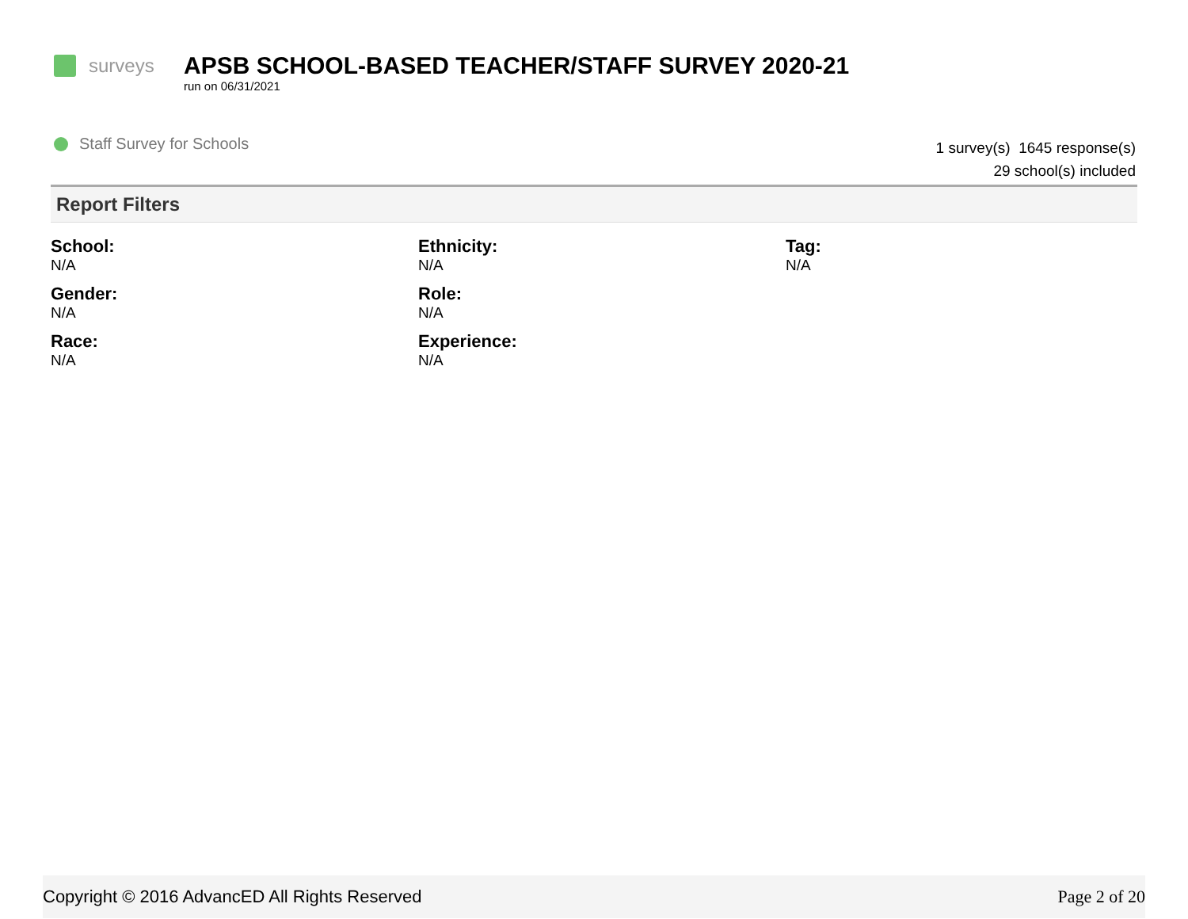surveys
APSB SCHOOL-BASED TEACHER/STAFF SURVEY 2020-21
run on 06/31/2021
Staff Survey for Schools
1 survey(s) 1645 response(s)
29 school(s) included
Report Filters
School:
N/A
Ethnicity:
N/A
Tag:
N/A
Gender:
N/A
Role:
N/A
Race:
N/A
Experience:
N/A
Copyright © 2016 AdvancED All Rights Reserved Page 2 of 20